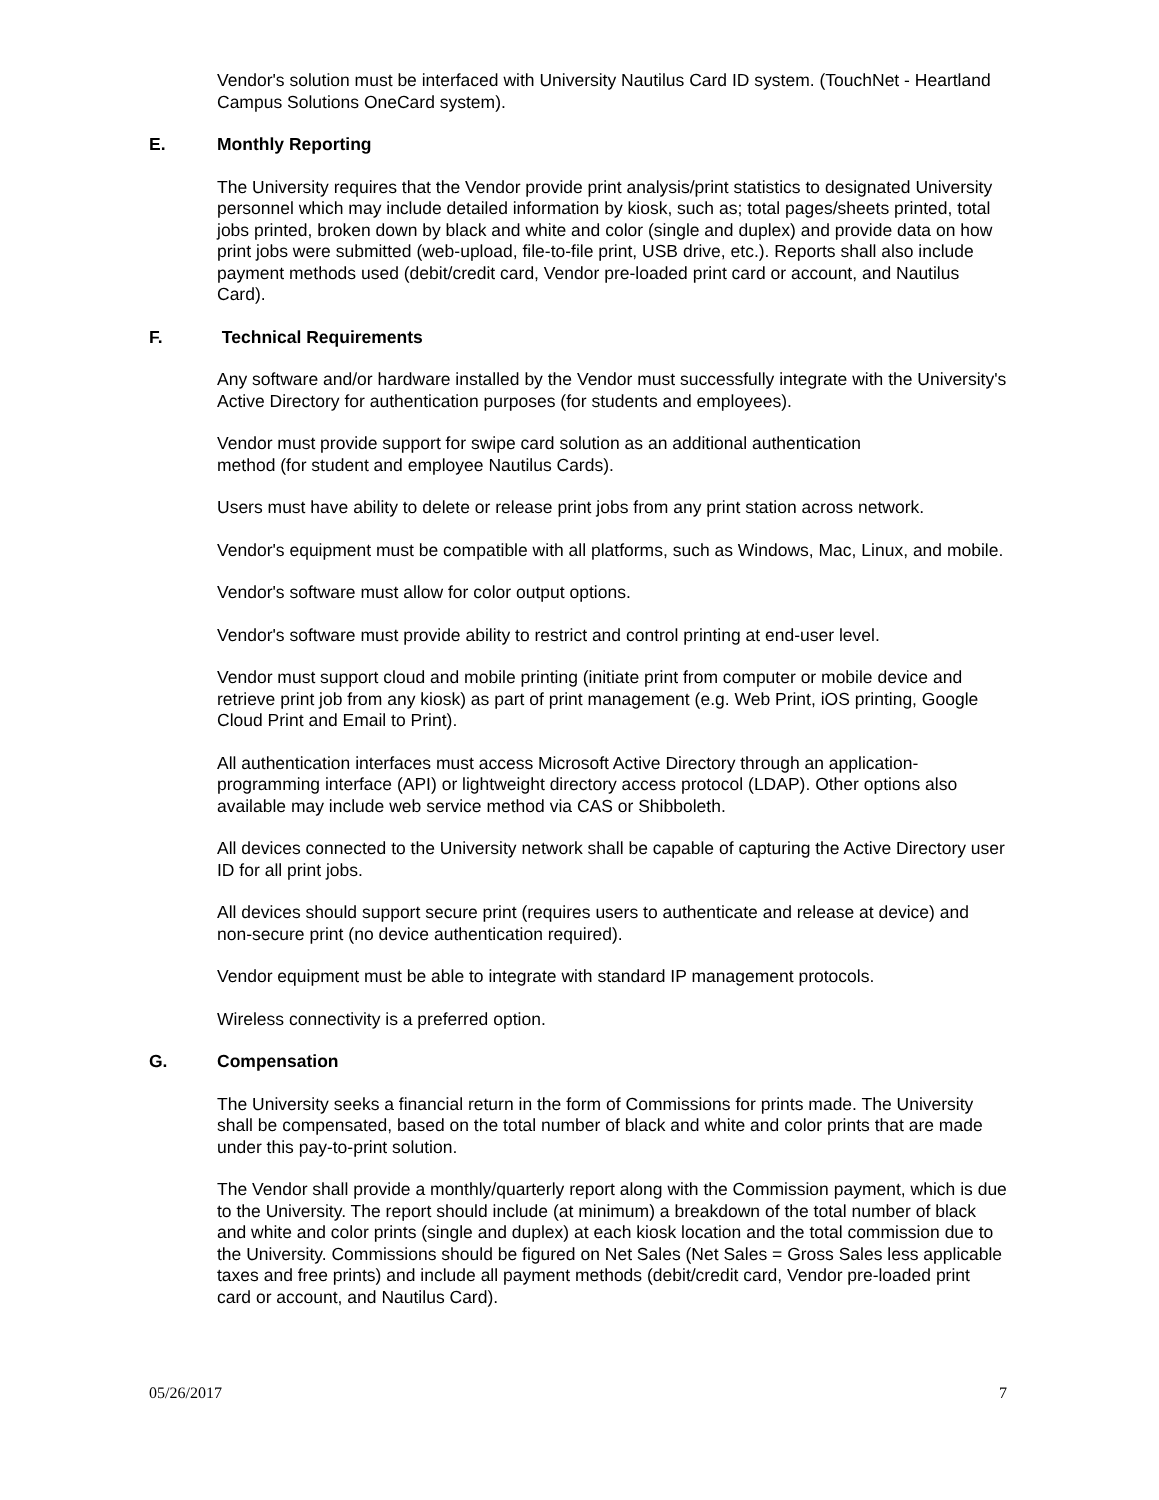Vendor's solution must be interfaced with University Nautilus Card ID system. (TouchNet - Heartland Campus Solutions OneCard system).
E. Monthly Reporting
The University requires that the Vendor provide print analysis/print statistics to designated University personnel which may include detailed information by kiosk, such as; total pages/sheets printed, total jobs printed, broken down by black and white and color (single and duplex) and provide data on how print jobs were submitted (web-upload, file-to-file print, USB drive, etc.). Reports shall also include payment methods used (debit/credit card, Vendor pre-loaded print card or account, and Nautilus Card).
F. Technical Requirements
Any software and/or hardware installed by the Vendor must successfully integrate with the University's Active Directory for authentication purposes (for students and employees).
Vendor must provide support for swipe card solution as an additional authentication
method (for student and employee Nautilus Cards).
Users must have ability to delete or release print jobs from any print station across network.
Vendor's equipment must be compatible with all platforms, such as Windows, Mac, Linux, and mobile.
Vendor's software must allow for color output options.
Vendor's software must provide ability to restrict and control printing at end-user level.
Vendor must support cloud and mobile printing (initiate print from computer or mobile device and retrieve print job from any kiosk) as part of print management (e.g. Web Print, iOS printing, Google Cloud Print and Email to Print).
All authentication interfaces must access Microsoft Active Directory through an application-programming interface (API) or lightweight directory access protocol (LDAP). Other options also available may include web service method via CAS or Shibboleth.
All devices connected to the University network shall be capable of capturing the Active Directory user ID for all print jobs.
All devices should support secure print (requires users to authenticate and release at device) and non-secure print (no device authentication required).
Vendor equipment must be able to integrate with standard IP management protocols.
Wireless connectivity is a preferred option.
G. Compensation
The University seeks a financial return in the form of Commissions for prints made. The University shall be compensated, based on the total number of black and white and color prints that are made under this pay-to-print solution.
The Vendor shall provide a monthly/quarterly report along with the Commission payment, which is due to the University. The report should include (at minimum) a breakdown of the total number of black and white and color prints (single and duplex) at each kiosk location and the total commission due to the University. Commissions should be figured on Net Sales (Net Sales = Gross Sales less applicable taxes and free prints) and include all payment methods (debit/credit card, Vendor pre-loaded print card or account, and Nautilus Card).
05/26/2017 7